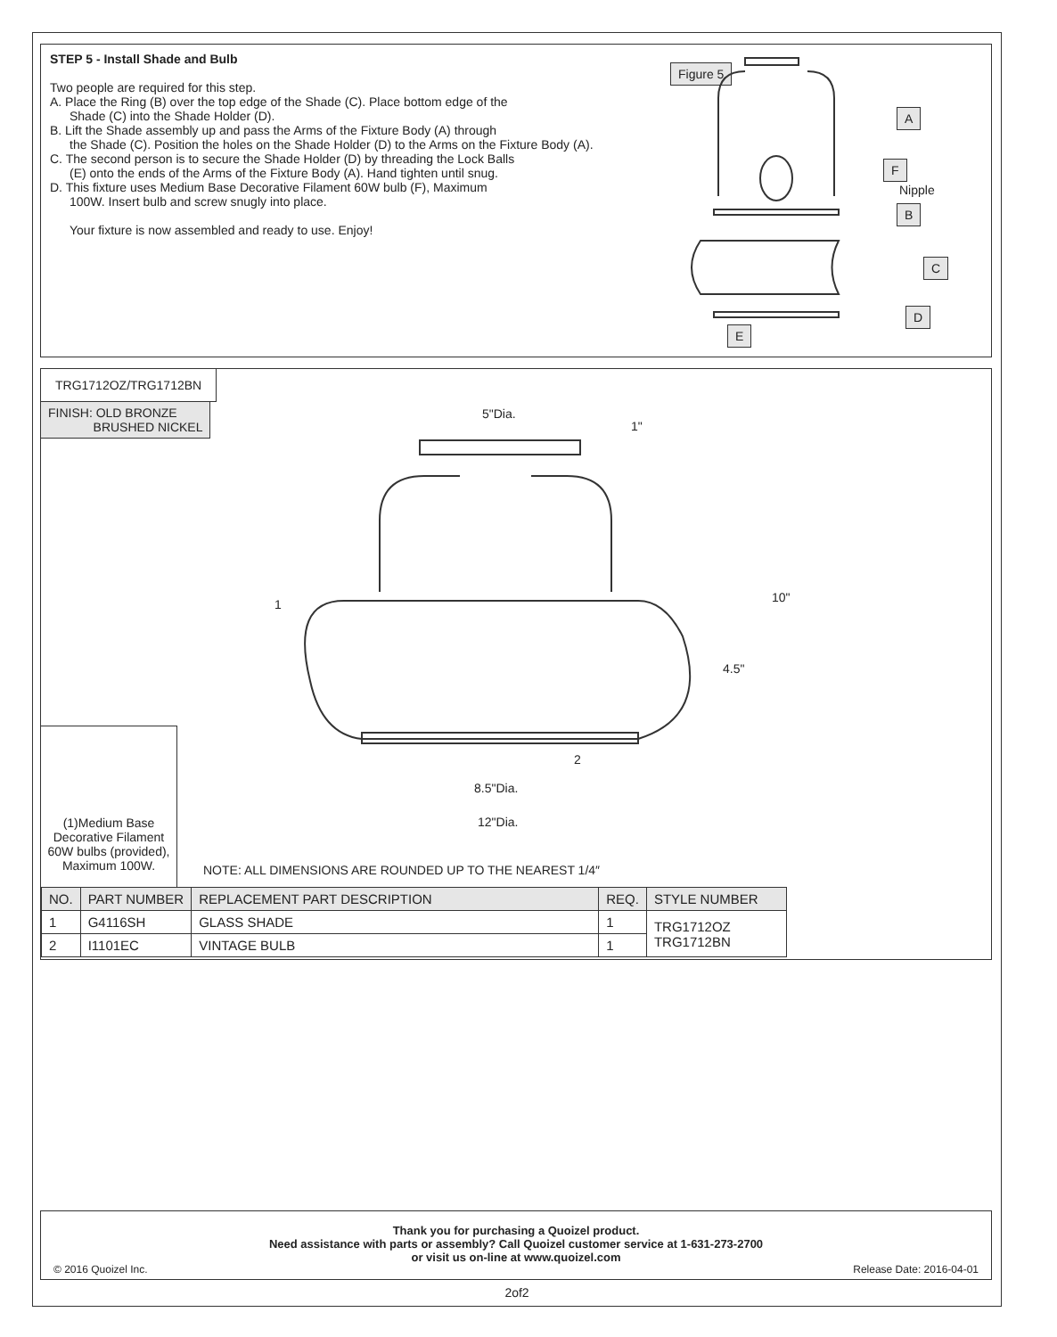STEP 5 - Install Shade and Bulb
Two people are required for this step.
A. Place the Ring (B) over the top edge of the Shade (C). Place bottom edge of the
Shade (C) into the Shade Holder (D).
B. Lift the Shade assembly up and pass the Arms of the Fixture Body (A) through
the Shade (C). Position the holes on the Shade Holder (D) to the Arms on the Fixture Body (A).
C. The second person is to secure the Shade Holder (D) by threading the Lock Balls
(E) onto the ends of the Arms of the Fixture Body (A). Hand tighten until snug.
D. This fixture uses Medium Base Decorative Filament 60W bulb (F), Maximum
100W. Insert bulb and screw snugly into place.
Your fixture is now assembled and ready to use. Enjoy!
Figure 5
A
F
Nipple
B
C
D
E
TRG1712OZ/TRG1712BN
FINISH: OLD BRONZE
BRUSHED NICKEL
5"Dia.
1"
10"
4.5"
1
2
8.5"Dia.
12"Dia.
(1)Medium Base Decorative Filament 60W bulbs (provided), Maximum 100W.
NOTE: ALL DIMENSIONS ARE ROUNDED UP TO THE NEAREST 1/4″
| NO. | PART NUMBER | REPLACEMENT PART DESCRIPTION | REQ. | STYLE NUMBER |
| --- | --- | --- | --- | --- |
| 1 | G4116SH | GLASS SHADE | 1 | TRG1712OZ TRG1712BN |
| 2 | I1101EC | VINTAGE BULB | 1 | |
Thank you for purchasing a Quoizel product.
Need assistance with parts or assembly? Call Quoizel customer service at 1-631-273-2700
or visit us on-line at www.quoizel.com
© 2016 Quoizel Inc. Release Date: 2016-04-01
2of2